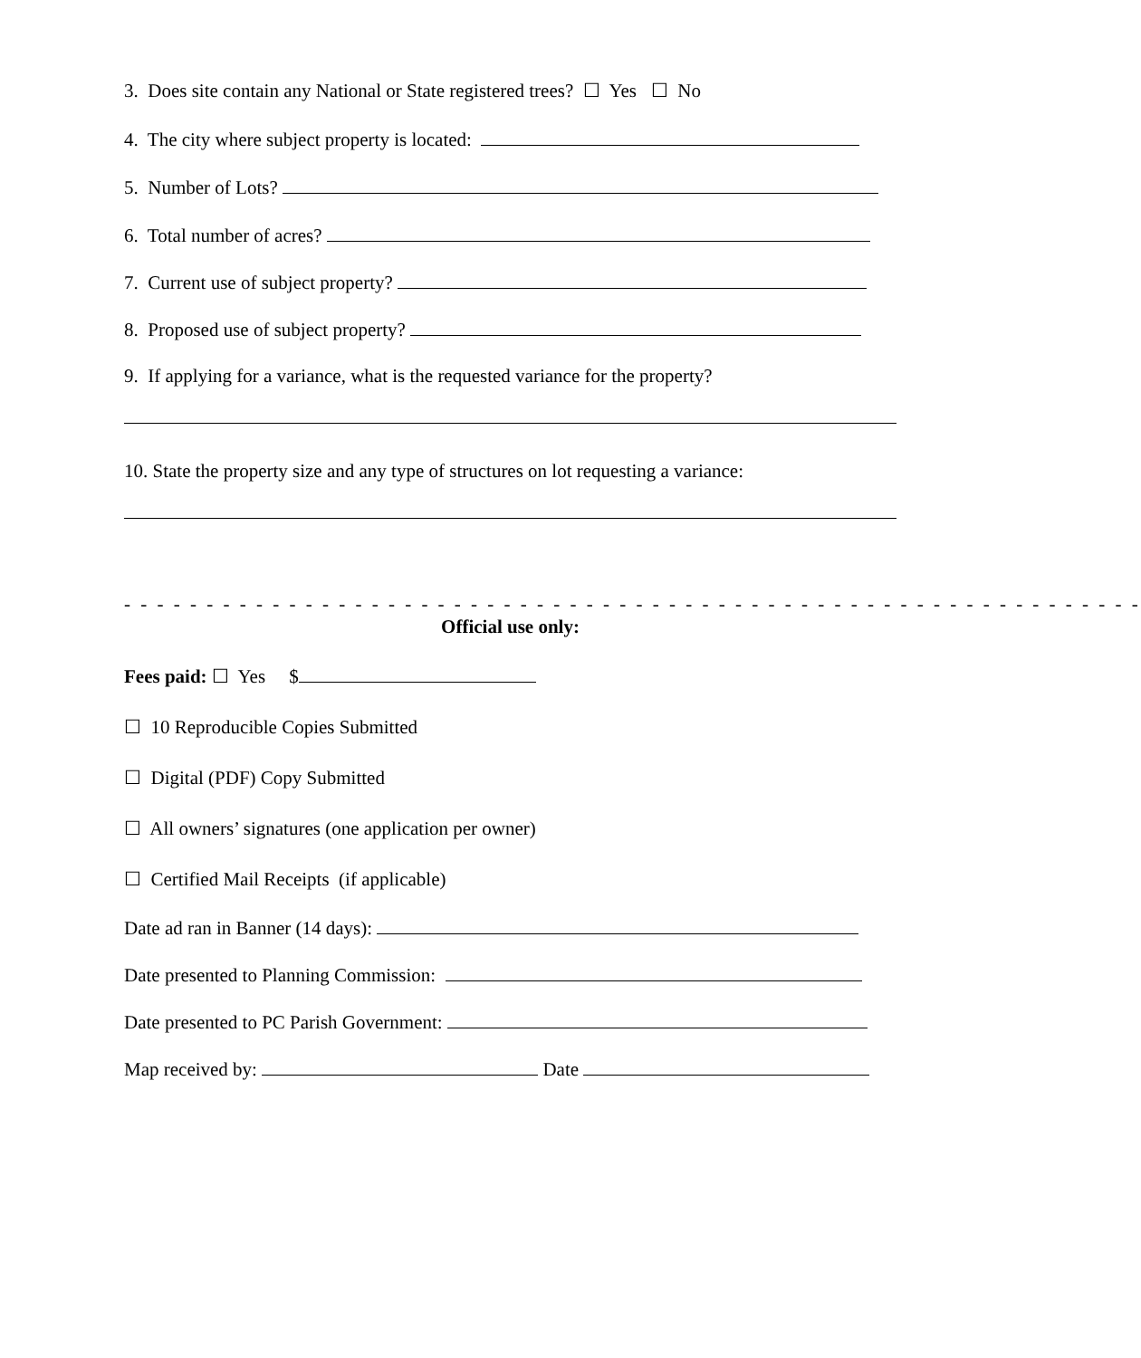3. Does site contain any National or State registered trees? ☐ Yes ☐ No
4. The city where subject property is located:
5. Number of Lots?
6. Total number of acres?
7. Current use of subject property?
8. Proposed use of subject property?
9. If applying for a variance, what is the requested variance for the property?
10. State the property size and any type of structures on lot requesting a variance:
- - - - - - - - - - - - - - - - - - - - - - - - - - - - - - - - - - - - - - - - - - - - - - - - - - - - - - - - - - - - - -
Official use only:
Fees paid: ☐ Yes $
☐ 10 Reproducible Copies Submitted
☐ Digital (PDF) Copy Submitted
☐ All owners’ signatures (one application per owner)
☐ Certified Mail Receipts (if applicable)
Date ad ran in Banner (14 days):
Date presented to Planning Commission:
Date presented to PC Parish Government:
Map received by: Date